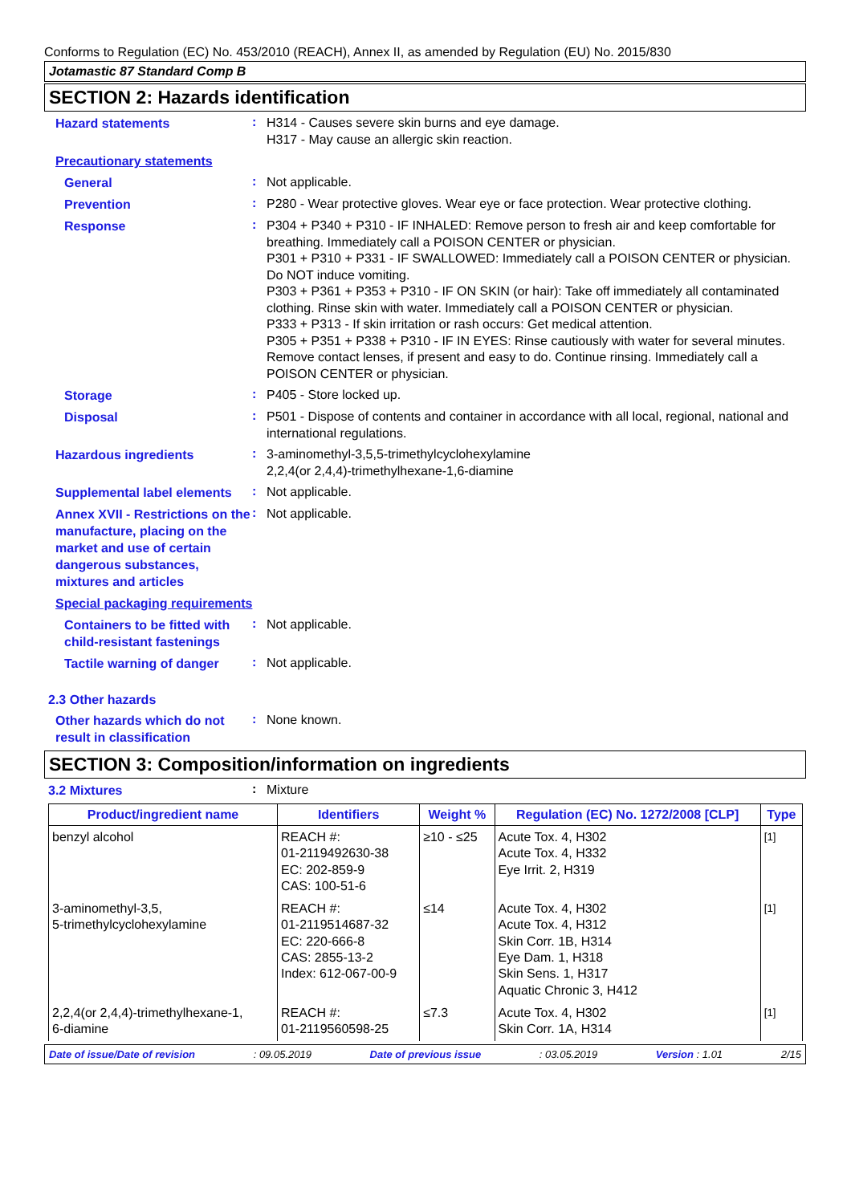Conforms to Regulation (EC) No. 453/2010 (REACH), Annex II, as amended by Regulation (EU) No. 2015/830
Jotamastic 87 Standard Comp B
SECTION 2: Hazards identification
Hazard statements
:
H314 - Causes severe skin burns and eye damage.
H317 - May cause an allergic skin reaction.
Precautionary statements
General
:
Not applicable.
Prevention
:
P280 - Wear protective gloves. Wear eye or face protection. Wear protective clothing.
Response
:
P304 + P340 + P310 - IF INHALED: Remove person to fresh air and keep comfortable for breathing. Immediately call a POISON CENTER or physician.
P301 + P310 + P331 - IF SWALLOWED: Immediately call a POISON CENTER or physician. Do NOT induce vomiting.
P303 + P361 + P353 + P310 - IF ON SKIN (or hair): Take off immediately all contaminated clothing. Rinse skin with water. Immediately call a POISON CENTER or physician.
P333 + P313 - If skin irritation or rash occurs: Get medical attention.
P305 + P351 + P338 + P310 - IF IN EYES: Rinse cautiously with water for several minutes. Remove contact lenses, if present and easy to do. Continue rinsing. Immediately call a POISON CENTER or physician.
Storage
:
P405 - Store locked up.
Disposal
:
P501 - Dispose of contents and container in accordance with all local, regional, national and international regulations.
Hazardous ingredients
:
3-aminomethyl-3,5,5-trimethylcyclohexylamine
2,2,4(or 2,4,4)-trimethylhexane-1,6-diamine
Supplemental label elements
:
Not applicable.
Annex XVII - Restrictions on the manufacture, placing on the market and use of certain dangerous substances, mixtures and articles
:
Not applicable.
Special packaging requirements
Containers to be fitted with child-resistant fastenings
:
Not applicable.
Tactile warning of danger
:
Not applicable.
2.3 Other hazards
Other hazards which do not result in classification
:
None known.
SECTION 3: Composition/information on ingredients
3.2 Mixtures
:
Mixture
| Product/ingredient name | Identifiers | Weight % | Regulation (EC) No. 1272/2008 [CLP] | Type |
| --- | --- | --- | --- | --- |
| benzyl alcohol | REACH #: 01-2119492630-38 EC: 202-859-9 CAS: 100-51-6 | ≥10 - ≤25 | Acute Tox. 4, H302 Acute Tox. 4, H332 Eye Irrit. 2, H319 | <sup>[1]</sup> |
| 3-aminomethyl-3,5, 5-trimethylcyclohexylamine | REACH #: 01-2119514687-32 EC: 220-666-8 CAS: 2855-13-2 Index: 612-067-00-9 | ≤14 | Acute Tox. 4, H302 Acute Tox. 4, H312 Skin Corr. 1B, H314 Eye Dam. 1, H318 Skin Sens. 1, H317 Aquatic Chronic 3, H412 | <sup>[1]</sup> |
| 2,2,4(or 2,4,4)-trimethylhexane-1, 6-diamine | REACH #: 01-2119560598-25 | ≤7.3 | Acute Tox. 4, H302 Skin Corr. 1A, H314 | <sup>[1]</sup> |
Date of issue/Date of revision: 09.05.2019 Date of previous issue: 03.05.2019 Version : 1.01 2/15